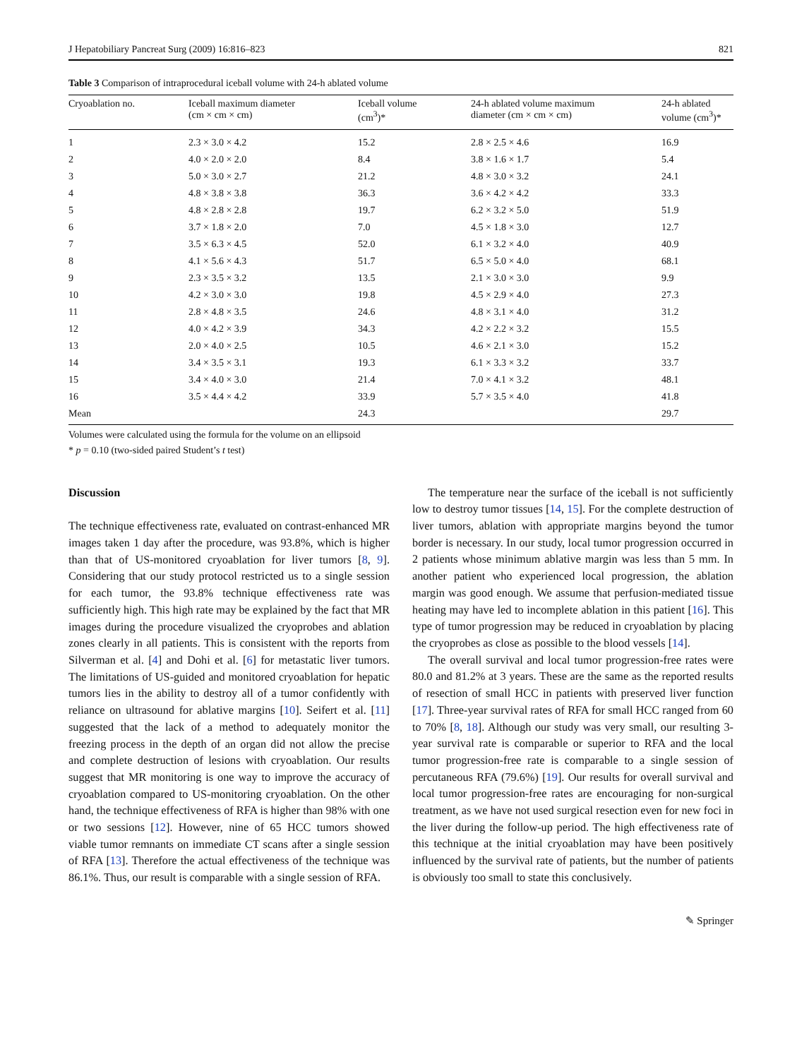J Hepatobiliary Pancreat Surg (2009) 16:816–823 821
Table 3 Comparison of intraprocedural iceball volume with 24-h ablated volume
| Cryoablation no. | Iceball maximum diameter (cm × cm × cm) | Iceball volume (cm<sup>3</sup>)* | 24-h ablated volume maximum diameter (cm × cm × cm) | 24-h ablated volume (cm<sup>3</sup>)* |
| --- | --- | --- | --- | --- |
| 1 | 2.3 × 3.0 × 4.2 | 15.2 | 2.8 × 2.5 × 4.6 | 16.9 |
| 2 | 4.0 × 2.0 × 2.0 | 8.4 | 3.8 × 1.6 × 1.7 | 5.4 |
| 3 | 5.0 × 3.0 × 2.7 | 21.2 | 4.8 × 3.0 × 3.2 | 24.1 |
| 4 | 4.8 × 3.8 × 3.8 | 36.3 | 3.6 × 4.2 × 4.2 | 33.3 |
| 5 | 4.8 × 2.8 × 2.8 | 19.7 | 6.2 × 3.2 × 5.0 | 51.9 |
| 6 | 3.7 × 1.8 × 2.0 | 7.0 | 4.5 × 1.8 × 3.0 | 12.7 |
| 7 | 3.5 × 6.3 × 4.5 | 52.0 | 6.1 × 3.2 × 4.0 | 40.9 |
| 8 | 4.1 × 5.6 × 4.3 | 51.7 | 6.5 × 5.0 × 4.0 | 68.1 |
| 9 | 2.3 × 3.5 × 3.2 | 13.5 | 2.1 × 3.0 × 3.0 | 9.9 |
| 10 | 4.2 × 3.0 × 3.0 | 19.8 | 4.5 × 2.9 × 4.0 | 27.3 |
| 11 | 2.8 × 4.8 × 3.5 | 24.6 | 4.8 × 3.1 × 4.0 | 31.2 |
| 12 | 4.0 × 4.2 × 3.9 | 34.3 | 4.2 × 2.2 × 3.2 | 15.5 |
| 13 | 2.0 × 4.0 × 2.5 | 10.5 | 4.6 × 2.1 × 3.0 | 15.2 |
| 14 | 3.4 × 3.5 × 3.1 | 19.3 | 6.1 × 3.3 × 3.2 | 33.7 |
| 15 | 3.4 × 4.0 × 3.0 | 21.4 | 7.0 × 4.1 × 3.2 | 48.1 |
| 16 | 3.5 × 4.4 × 4.2 | 33.9 | 5.7 × 3.5 × 4.0 | 41.8 |
| Mean | | 24.3 | | 29.7 |
Volumes were calculated using the formula for the volume on an ellipsoid
* p = 0.10 (two-sided paired Student’s t test)
Discussion
The technique effectiveness rate, evaluated on contrast-enhanced MR images taken 1 day after the procedure, was 93.8%, which is higher than that of US-monitored cryoablation for liver tumors [8, 9]. Considering that our study protocol restricted us to a single session for each tumor, the 93.8% technique effectiveness rate was sufficiently high. This high rate may be explained by the fact that MR images during the procedure visualized the cryoprobes and ablation zones clearly in all patients. This is consistent with the reports from Silverman et al. [4] and Dohi et al. [6] for metastatic liver tumors. The limitations of US-guided and monitored cryoablation for hepatic tumors lies in the ability to destroy all of a tumor confidently with reliance on ultrasound for ablative margins [10]. Seifert et al. [11] suggested that the lack of a method to adequately monitor the freezing process in the depth of an organ did not allow the precise and complete destruction of lesions with cryoablation. Our results suggest that MR monitoring is one way to improve the accuracy of cryoablation compared to US-monitoring cryoablation. On the other hand, the technique effectiveness of RFA is higher than 98% with one or two sessions [12]. However, nine of 65 HCC tumors showed viable tumor remnants on immediate CT scans after a single session of RFA [13]. Therefore the actual effectiveness of the technique was 86.1%. Thus, our result is comparable with a single session of RFA.
The temperature near the surface of the iceball is not sufficiently low to destroy tumor tissues [14, 15]. For the complete destruction of liver tumors, ablation with appropriate margins beyond the tumor border is necessary. In our study, local tumor progression occurred in 2 patients whose minimum ablative margin was less than 5 mm. In another patient who experienced local progression, the ablation margin was good enough. We assume that perfusion-mediated tissue heating may have led to incomplete ablation in this patient [16]. This type of tumor progression may be reduced in cryoablation by placing the cryoprobes as close as possible to the blood vessels [14].
The overall survival and local tumor progression-free rates were 80.0 and 81.2% at 3 years. These are the same as the reported results of resection of small HCC in patients with preserved liver function [17]. Three-year survival rates of RFA for small HCC ranged from 60 to 70% [8, 18]. Although our study was very small, our resulting 3-year survival rate is comparable or superior to RFA and the local tumor progression-free rate is comparable to a single session of percutaneous RFA (79.6%) [19]. Our results for overall survival and local tumor progression-free rates are encouraging for non-surgical treatment, as we have not used surgical resection even for new foci in the liver during the follow-up period. The high effectiveness rate of this technique at the initial cryoablation may have been positively influenced by the survival rate of patients, but the number of patients is obviously too small to state this conclusively.
✎ Springer